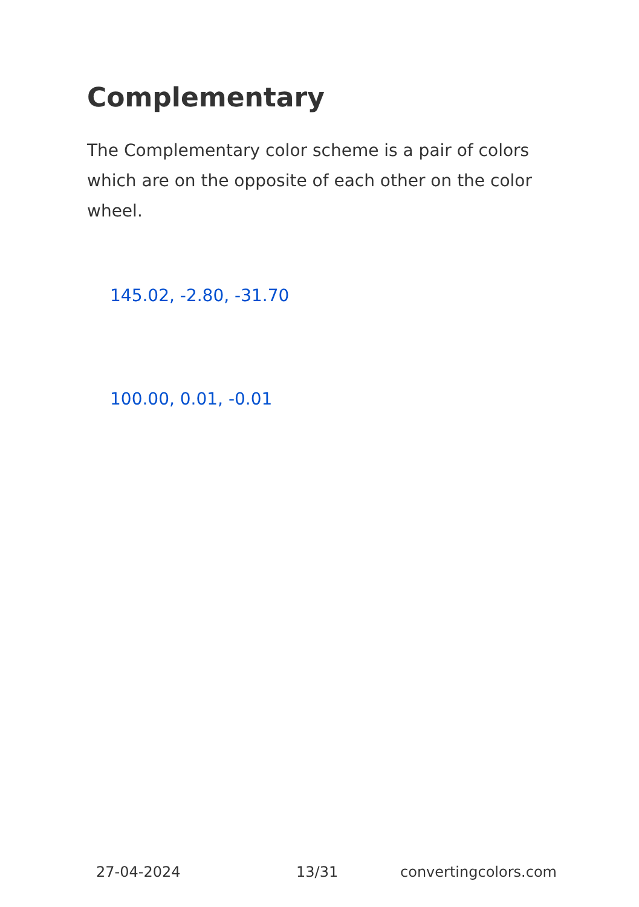Complementary
The Complementary color scheme is a pair of colors which are on the opposite of each other on the color wheel.
145.02, -2.80, -31.70
100.00, 0.01, -0.01
27-04-2024 13/31 convertingcolors.com